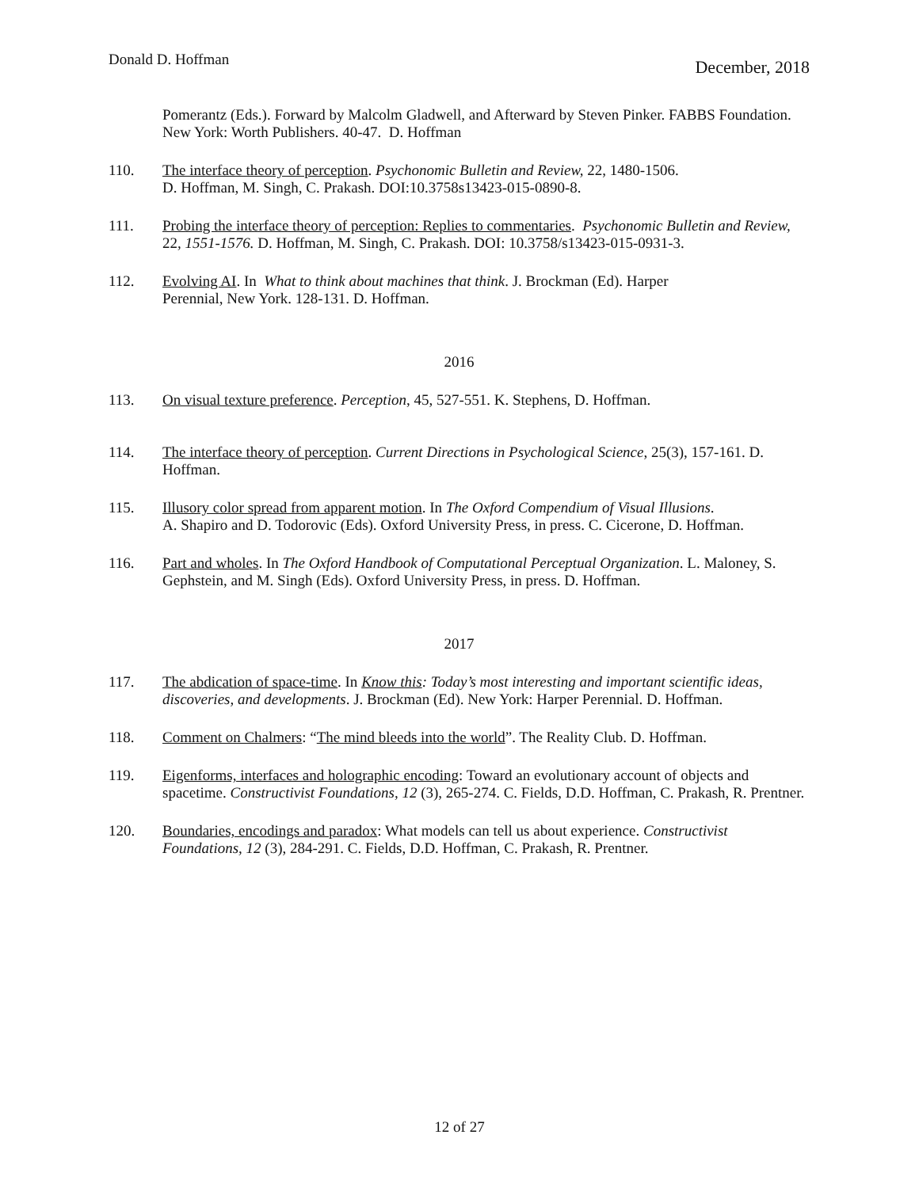Donald D. Hoffman December, 2018
Pomerantz (Eds.). Forward by Malcolm Gladwell, and Afterward by Steven Pinker. FABBS Foundation. New York: Worth Publishers. 40-47. D. Hoffman
110. The interface theory of perception. Psychonomic Bulletin and Review, 22, 1480-1506.
D. Hoffman, M. Singh, C. Prakash. DOI:10.3758s13423-015-0890-8.
111. Probing the interface theory of perception: Replies to commentaries. Psychonomic Bulletin and Review, 22, 1551-1576. D. Hoffman, M. Singh, C. Prakash. DOI: 10.3758/s13423-015-0931-3.
112. Evolving AI. In What to think about machines that think. J. Brockman (Ed). Harper
Perennial, New York. 128-131. D. Hoffman.
2016
113. On visual texture preference. Perception, 45, 527-551. K. Stephens, D. Hoffman.
114. The interface theory of perception. Current Directions in Psychological Science, 25(3), 157-161. D. Hoffman.
115. Illusory color spread from apparent motion. In The Oxford Compendium of Visual Illusions.
A. Shapiro and D. Todorovic (Eds). Oxford University Press, in press. C. Cicerone, D. Hoffman.
116. Part and wholes. In The Oxford Handbook of Computational Perceptual Organization. L. Maloney, S. Gephstein, and M. Singh (Eds). Oxford University Press, in press. D. Hoffman.
2017
117. The abdication of space-time. In Know this: Today’s most interesting and important scientific ideas, discoveries, and developments. J. Brockman (Ed). New York: Harper Perennial. D. Hoffman.
118. Comment on Chalmers: “The mind bleeds into the world”. The Reality Club. D. Hoffman.
119. Eigenforms, interfaces and holographic encoding: Toward an evolutionary account of objects and spacetime. Constructivist Foundations, 12 (3), 265-274. C. Fields, D.D. Hoffman, C. Prakash, R. Prentner.
120. Boundaries, encodings and paradox: What models can tell us about experience. Constructivist Foundations, 12 (3), 284-291. C. Fields, D.D. Hoffman, C. Prakash, R. Prentner.
12 of 27